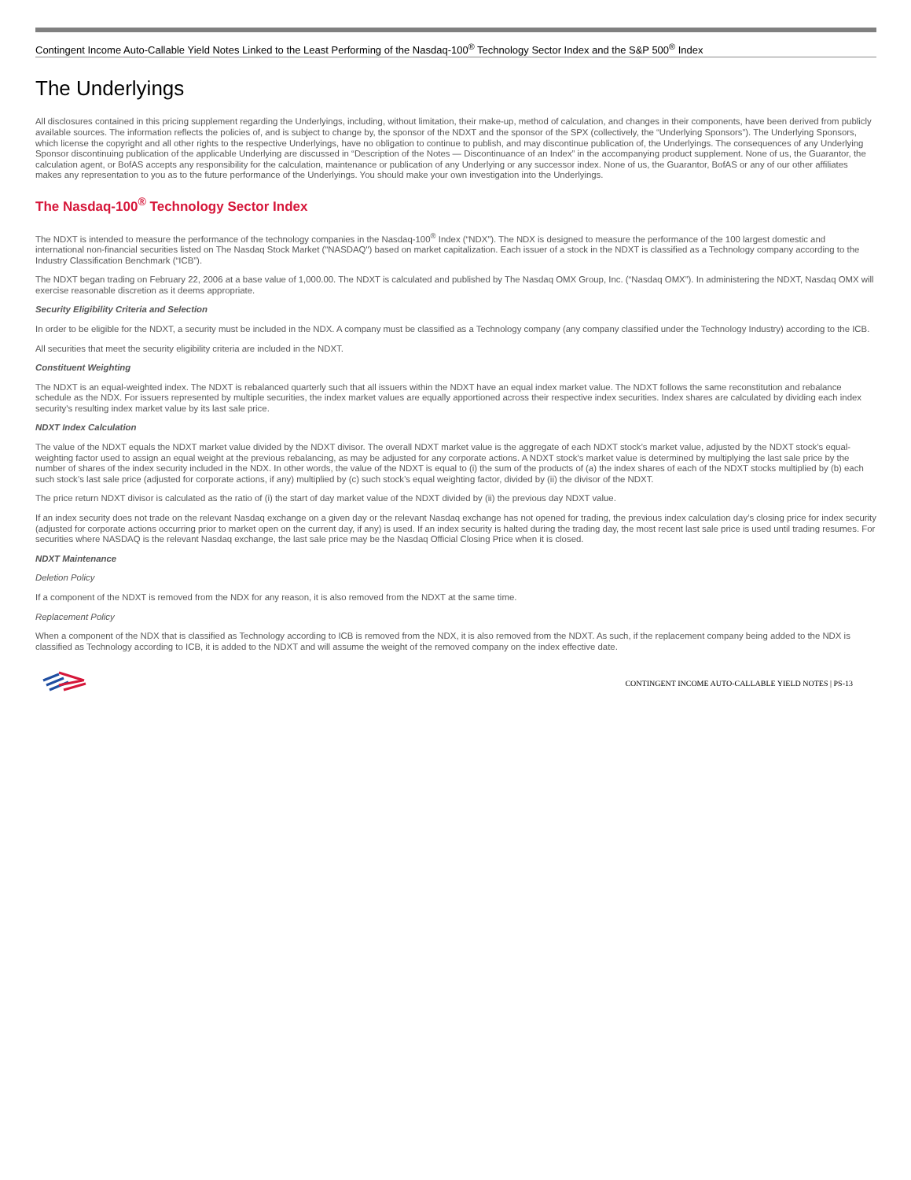Contingent Income Auto-Callable Yield Notes Linked to the Least Performing of the Nasdaq-100<sup>®</sup> Technology Sector Index and the S&P 500<sup>®</sup> Index
The Underlyings
All disclosures contained in this pricing supplement regarding the Underlyings, including, without limitation, their make-up, method of calculation, and changes in their components, have been derived from publicly available sources. The information reflects the policies of, and is subject to change by, the sponsor of the NDXT and the sponsor of the SPX (collectively, the “Underlying Sponsors”). The Underlying Sponsors, which license the copyright and all other rights to the respective Underlyings, have no obligation to continue to publish, and may discontinue publication of, the Underlyings. The consequences of any Underlying Sponsor discontinuing publication of the applicable Underlying are discussed in “Description of the Notes — Discontinuance of an Index” in the accompanying product supplement. None of us, the Guarantor, the calculation agent, or BofAS accepts any responsibility for the calculation, maintenance or publication of any Underlying or any successor index. None of us, the Guarantor, BofAS or any of our other affiliates makes any representation to you as to the future performance of the Underlyings. You should make your own investigation into the Underlyings.
The Nasdaq-100<sup>®</sup> Technology Sector Index
The NDXT is intended to measure the performance of the technology companies in the Nasdaq-100<sup>®</sup> Index (“NDX”). The NDX is designed to measure the performance of the 100 largest domestic and international non-financial securities listed on The Nasdaq Stock Market ("NASDAQ") based on market capitalization. Each issuer of a stock in the NDXT is classified as a Technology company according to the Industry Classification Benchmark (“ICB”).
The NDXT began trading on February 22, 2006 at a base value of 1,000.00. The NDXT is calculated and published by The Nasdaq OMX Group, Inc. (“Nasdaq OMX”). In administering the NDXT, Nasdaq OMX will exercise reasonable discretion as it deems appropriate.
Security Eligibility Criteria and Selection
In order to be eligible for the NDXT, a security must be included in the NDX. A company must be classified as a Technology company (any company classified under the Technology Industry) according to the ICB.
All securities that meet the security eligibility criteria are included in the NDXT.
Constituent Weighting
The NDXT is an equal-weighted index. The NDXT is rebalanced quarterly such that all issuers within the NDXT have an equal index market value. The NDXT follows the same reconstitution and rebalance schedule as the NDX. For issuers represented by multiple securities, the index market values are equally apportioned across their respective index securities. Index shares are calculated by dividing each index security's resulting index market value by its last sale price.
NDXT Index Calculation
The value of the NDXT equals the NDXT market value divided by the NDXT divisor. The overall NDXT market value is the aggregate of each NDXT stock’s market value, adjusted by the NDXT stock’s equal-weighting factor used to assign an equal weight at the previous rebalancing, as may be adjusted for any corporate actions. A NDXT stock’s market value is determined by multiplying the last sale price by the number of shares of the index security included in the NDX. In other words, the value of the NDXT is equal to (i) the sum of the products of (a) the index shares of each of the NDXT stocks multiplied by (b) each such stock’s last sale price (adjusted for corporate actions, if any) multiplied by (c) such stock’s equal weighting factor, divided by (ii) the divisor of the NDXT.
The price return NDXT divisor is calculated as the ratio of (i) the start of day market value of the NDXT divided by (ii) the previous day NDXT value.
If an index security does not trade on the relevant Nasdaq exchange on a given day or the relevant Nasdaq exchange has not opened for trading, the previous index calculation day’s closing price for index security (adjusted for corporate actions occurring prior to market open on the current day, if any) is used. If an index security is halted during the trading day, the most recent last sale price is used until trading resumes. For securities where NASDAQ is the relevant Nasdaq exchange, the last sale price may be the Nasdaq Official Closing Price when it is closed.
NDXT Maintenance
Deletion Policy
If a component of the NDXT is removed from the NDX for any reason, it is also removed from the NDXT at the same time.
Replacement Policy
When a component of the NDX that is classified as Technology according to ICB is removed from the NDX, it is also removed from the NDXT. As such, if the replacement company being added to the NDX is classified as Technology according to ICB, it is added to the NDXT and will assume the weight of the removed company on the index effective date.
CONTINGENT INCOME AUTO-CALLABLE YIELD NOTES | PS-13